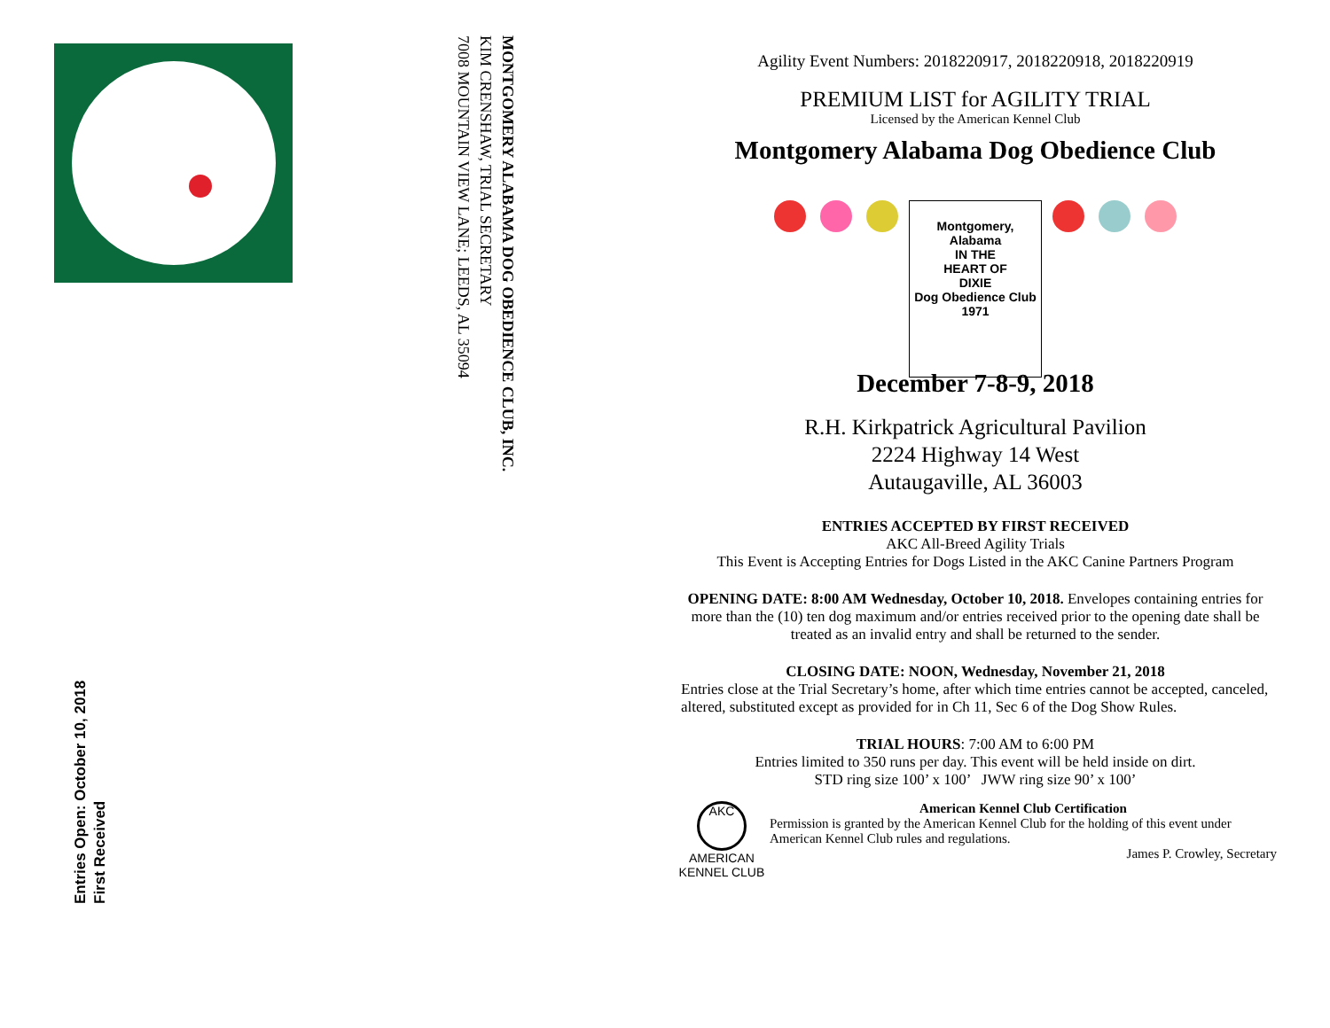Entries Open: October 10, 2018
First Received
MONTGOMERY ALABAMA DOG OBEDIENCE CLUB, INC.
KIM CRENSHAW, TRIAL SECRETARY
7008 MOUNTAIN VIEW LANE; LEEDS, AL 35094
Agility Event Numbers: 2018220917, 2018220918, 2018220919
PREMIUM LIST for AGILITY TRIAL
Licensed by the American Kennel Club
Montgomery Alabama Dog Obedience Club
Montgomery, Alabama
IN THE
HEART OF
DIXIE
Dog Obedience Club
1971
December 7-8-9, 2018
R.H. Kirkpatrick Agricultural Pavilion
2224 Highway 14 West
Autaugaville, AL 36003
ENTRIES ACCEPTED BY FIRST RECEIVED
AKC All-Breed Agility Trials
This Event is Accepting Entries for Dogs Listed in the AKC Canine Partners Program
OPENING DATE: 8:00 AM Wednesday, October 10, 2018. Envelopes containing entries for more than the (10) ten dog maximum and/or entries received prior to the opening date shall be treated as an invalid entry and shall be returned to the sender.
CLOSING DATE: NOON, Wednesday, November 21, 2018
Entries close at the Trial Secretary’s home, after which time entries cannot be accepted, canceled, altered, substituted except as provided for in Ch 11, Sec 6 of the Dog Show Rules.
TRIAL HOURS: 7:00 AM to 6:00 PM
Entries limited to 350 runs per day. This event will be held inside on dirt.
STD ring size 100’ x 100’ JWW ring size 90’ x 100’
AKC
AMERICAN
KENNEL CLUB
American Kennel Club Certification
Permission is granted by the American Kennel Club for the holding of this event under American Kennel Club rules and regulations.
James P. Crowley, Secretary